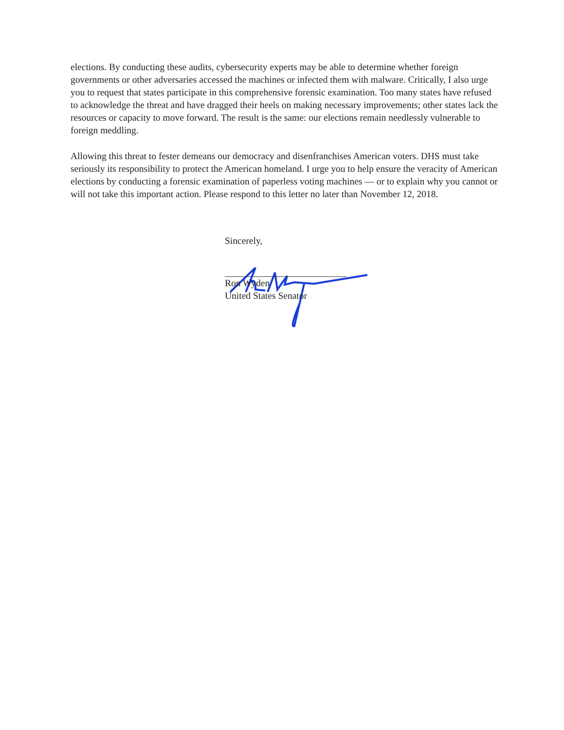elections. By conducting these audits, cybersecurity experts may be able to determine whether foreign governments or other adversaries accessed the machines or infected them with malware. Critically, I also urge you to request that states participate in this comprehensive forensic examination. Too many states have refused to acknowledge the threat and have dragged their heels on making necessary improvements; other states lack the resources or capacity to move forward. The result is the same: our elections remain needlessly vulnerable to foreign meddling.
Allowing this threat to fester demeans our democracy and disenfranchises American voters. DHS must take seriously its responsibility to protect the American homeland. I urge you to help ensure the veracity of American elections by conducting a forensic examination of paperless voting machines — or to explain why you cannot or will not take this important action. Please respond to this letter no later than November 12, 2018.
Sincerely,
Ron Wyden
United States Senator